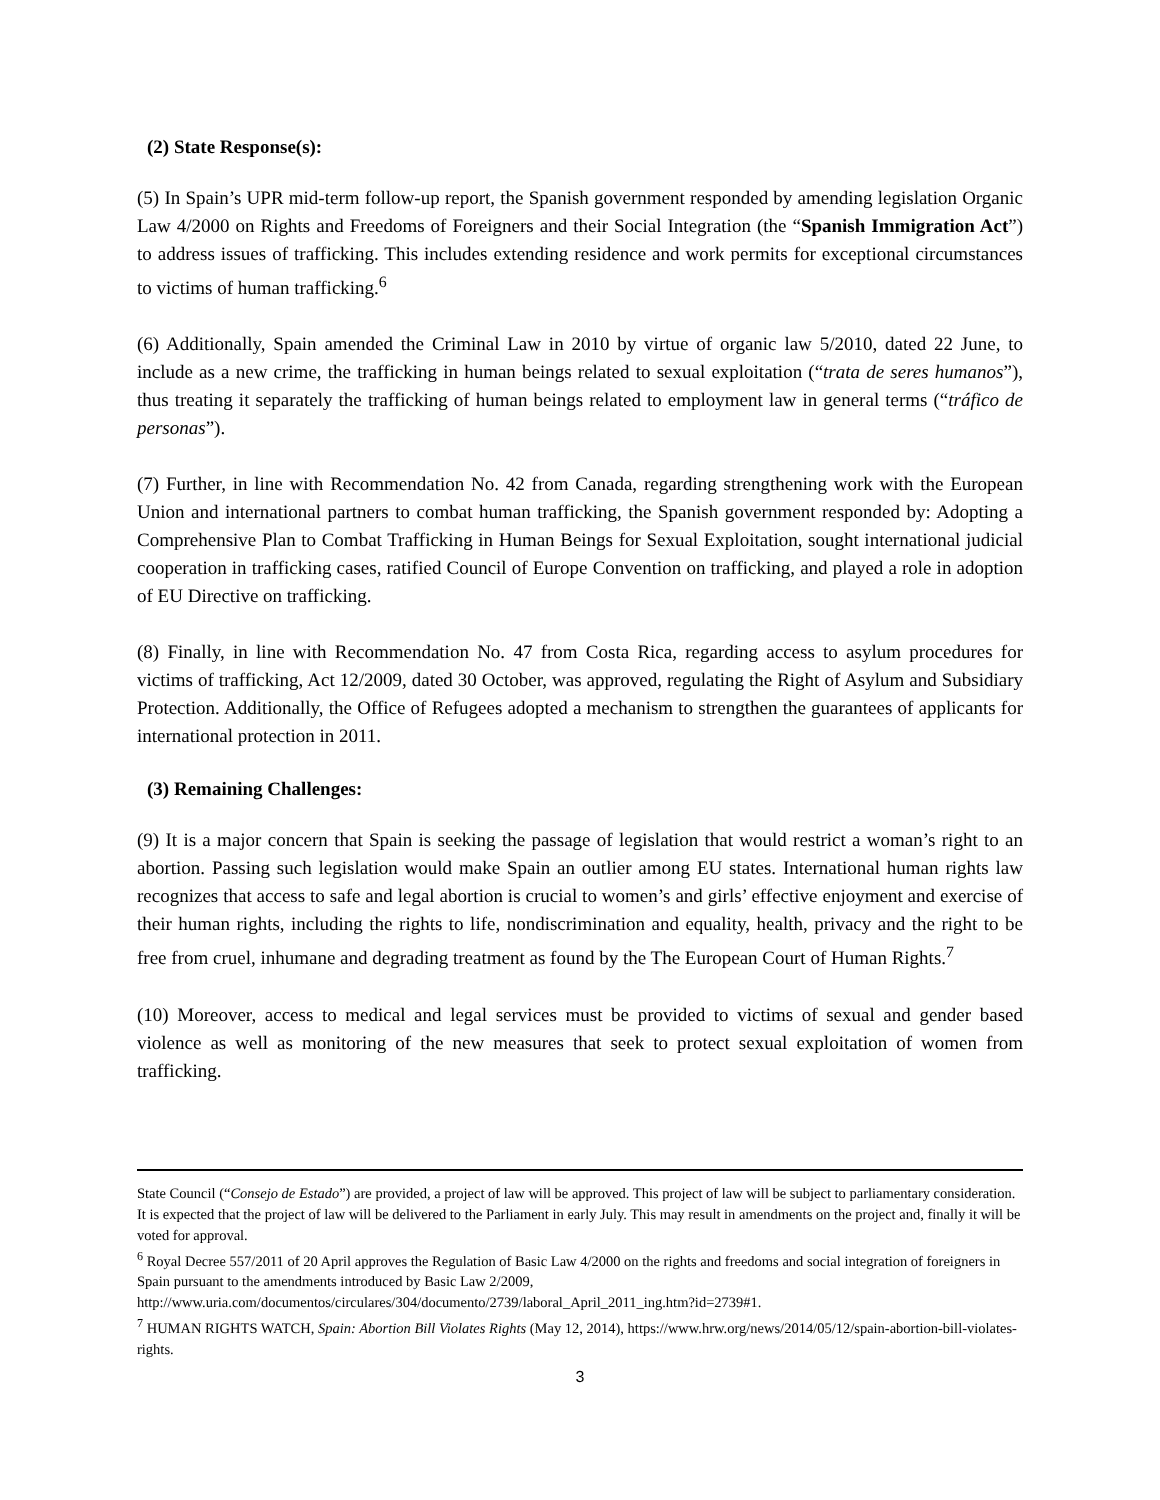(2) State Response(s):
(5) In Spain’s UPR mid-term follow-up report, the Spanish government responded by amending legislation Organic Law 4/2000 on Rights and Freedoms of Foreigners and their Social Integration (the “Spanish Immigration Act”) to address issues of trafficking. This includes extending residence and work permits for exceptional circumstances to victims of human trafficking.<sup>6</sup>
(6) Additionally, Spain amended the Criminal Law in 2010 by virtue of organic law 5/2010, dated 22 June, to include as a new crime, the trafficking in human beings related to sexual exploitation (“trata de seres humanos”), thus treating it separately the trafficking of human beings related to employment law in general terms (“tráfico de personas”).
(7) Further, in line with Recommendation No. 42 from Canada, regarding strengthening work with the European Union and international partners to combat human trafficking, the Spanish government responded by: Adopting a Comprehensive Plan to Combat Trafficking in Human Beings for Sexual Exploitation, sought international judicial cooperation in trafficking cases, ratified Council of Europe Convention on trafficking, and played a role in adoption of EU Directive on trafficking.
(8) Finally, in line with Recommendation No. 47 from Costa Rica, regarding access to asylum procedures for victims of trafficking, Act 12/2009, dated 30 October, was approved, regulating the Right of Asylum and Subsidiary Protection. Additionally, the Office of Refugees adopted a mechanism to strengthen the guarantees of applicants for international protection in 2011.
(3) Remaining Challenges:
(9) It is a major concern that Spain is seeking the passage of legislation that would restrict a woman’s right to an abortion. Passing such legislation would make Spain an outlier among EU states. International human rights law recognizes that access to safe and legal abortion is crucial to women’s and girls’ effective enjoyment and exercise of their human rights, including the rights to life, nondiscrimination and equality, health, privacy and the right to be free from cruel, inhumane and degrading treatment as found by the The European Court of Human Rights.<sup>7</sup>
(10) Moreover, access to medical and legal services must be provided to victims of sexual and gender based violence as well as monitoring of the new measures that seek to protect sexual exploitation of women from trafficking.
State Council (“Consejo de Estado”) are provided, a project of law will be approved. This project of law will be subject to parliamentary consideration. It is expected that the project of law will be delivered to the Parliament in early July. This may result in amendments on the project and, finally it will be voted for approval.
<sup>6</sup> Royal Decree 557/2011 of 20 April approves the Regulation of Basic Law 4/2000 on the rights and freedoms and social integration of foreigners in Spain pursuant to the amendments introduced by Basic Law 2/2009, http://www.uria.com/documentos/circulares/304/documento/2739/laboral_April_2011_ing.htm?id=2739#1.
<sup>7</sup> HUMAN RIGHTS WATCH, Spain: Abortion Bill Violates Rights (May 12, 2014), https://www.hrw.org/news/2014/05/12/spain-abortion-bill-violates-rights.
3